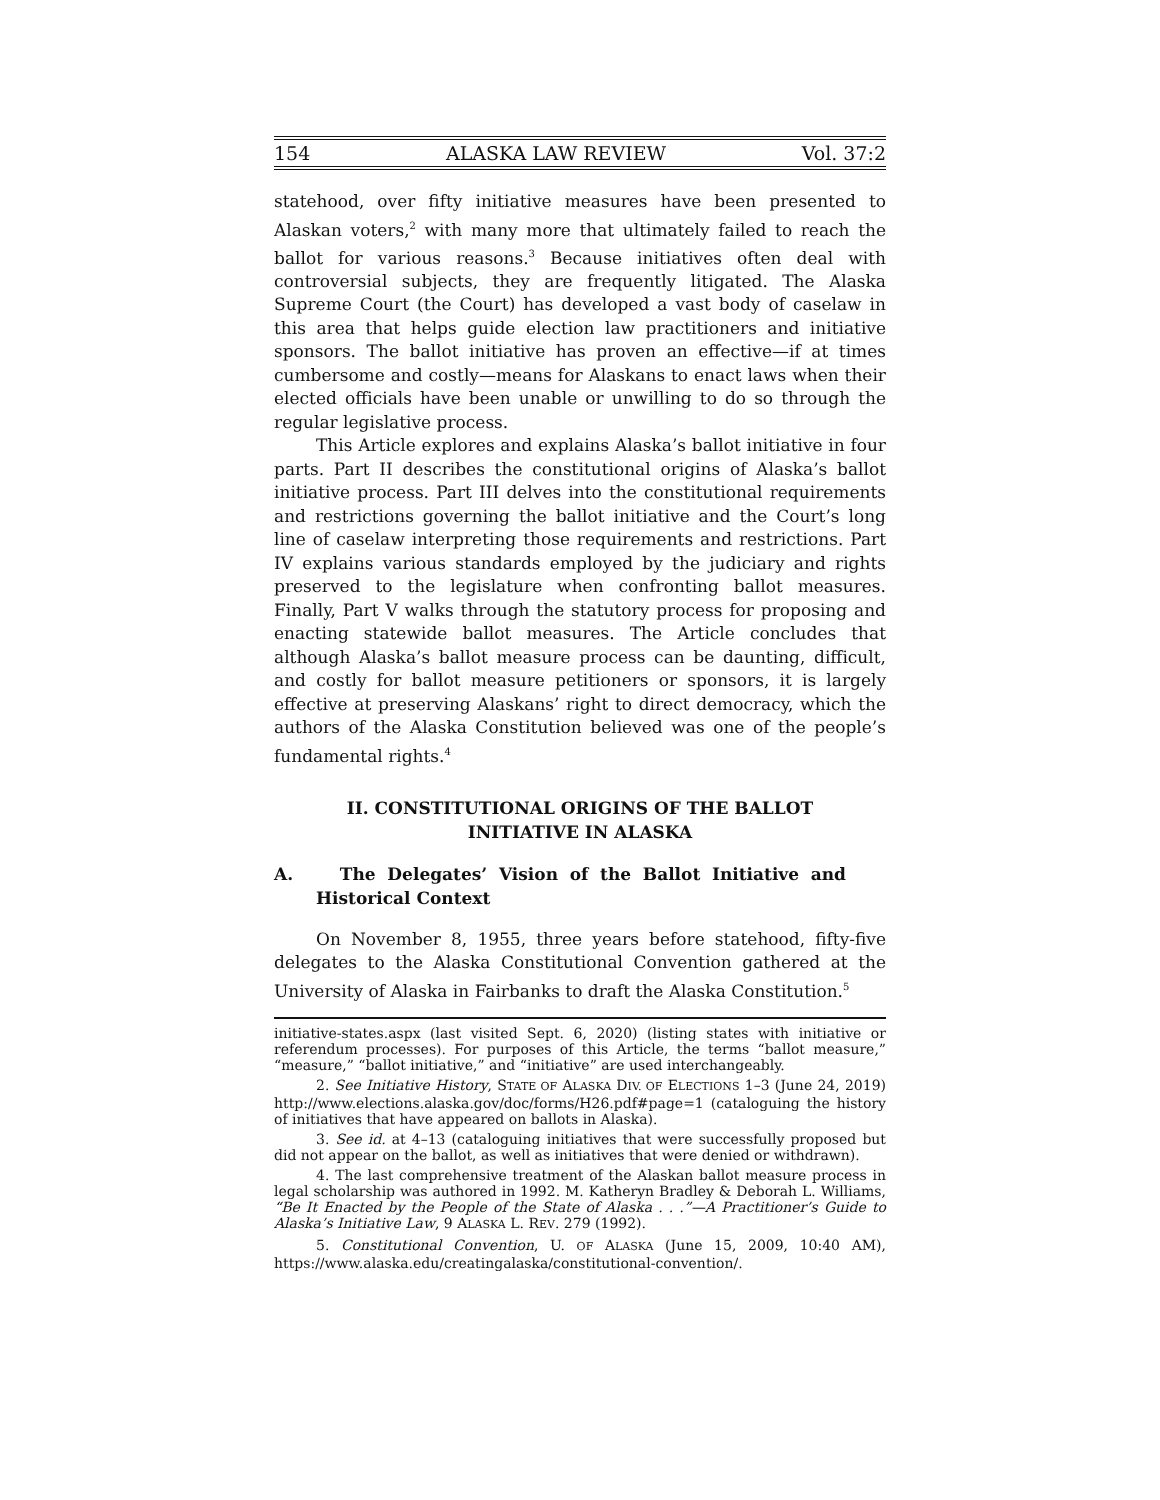154 ALASKA LAW REVIEW Vol. 37:2
statehood, over fifty initiative measures have been presented to Alaskan voters,<sup>2</sup> with many more that ultimately failed to reach the ballot for various reasons.<sup>3</sup> Because initiatives often deal with controversial subjects, they are frequently litigated. The Alaska Supreme Court (the Court) has developed a vast body of caselaw in this area that helps guide election law practitioners and initiative sponsors. The ballot initiative has proven an effective—if at times cumbersome and costly—means for Alaskans to enact laws when their elected officials have been unable or unwilling to do so through the regular legislative process.
This Article explores and explains Alaska’s ballot initiative in four parts. Part II describes the constitutional origins of Alaska’s ballot initiative process. Part III delves into the constitutional requirements and restrictions governing the ballot initiative and the Court’s long line of caselaw interpreting those requirements and restrictions. Part IV explains various standards employed by the judiciary and rights preserved to the legislature when confronting ballot measures. Finally, Part V walks through the statutory process for proposing and enacting statewide ballot measures. The Article concludes that although Alaska’s ballot measure process can be daunting, difficult, and costly for ballot measure petitioners or sponsors, it is largely effective at preserving Alaskans’ right to direct democracy, which the authors of the Alaska Constitution believed was one of the people’s fundamental rights.<sup>4</sup>
II. CONSTITUTIONAL ORIGINS OF THE BALLOT INITIATIVE IN ALASKA
A. The Delegates’ Vision of the Ballot Initiative and Historical Context
On November 8, 1955, three years before statehood, fifty-five delegates to the Alaska Constitutional Convention gathered at the University of Alaska in Fairbanks to draft the Alaska Constitution.<sup>5</sup>
initiative-states.aspx (last visited Sept. 6, 2020) (listing states with initiative or referendum processes). For purposes of this Article, the terms “ballot measure,” “measure,” “ballot initiative,” and “initiative” are used interchangeably.
2. See Initiative History, STATE OF ALASKA DIV. OF ELECTIONS 1–3 (June 24, 2019) http://www.elections.alaska.gov/doc/forms/H26.pdf#page=1 (cataloguing the history of initiatives that have appeared on ballots in Alaska).
3. See id. at 4–13 (cataloguing initiatives that were successfully proposed but did not appear on the ballot, as well as initiatives that were denied or withdrawn).
4. The last comprehensive treatment of the Alaskan ballot measure process in legal scholarship was authored in 1992. M. Katheryn Bradley & Deborah L. Williams, “Be It Enacted by the People of the State of Alaska . . .”—A Practitioner’s Guide to Alaska’s Initiative Law, 9 ALASKA L. REV. 279 (1992).
5. Constitutional Convention, U. OF ALASKA (June 15, 2009, 10:40 AM), https://www.alaska.edu/creatingalaska/constitutional-convention/.